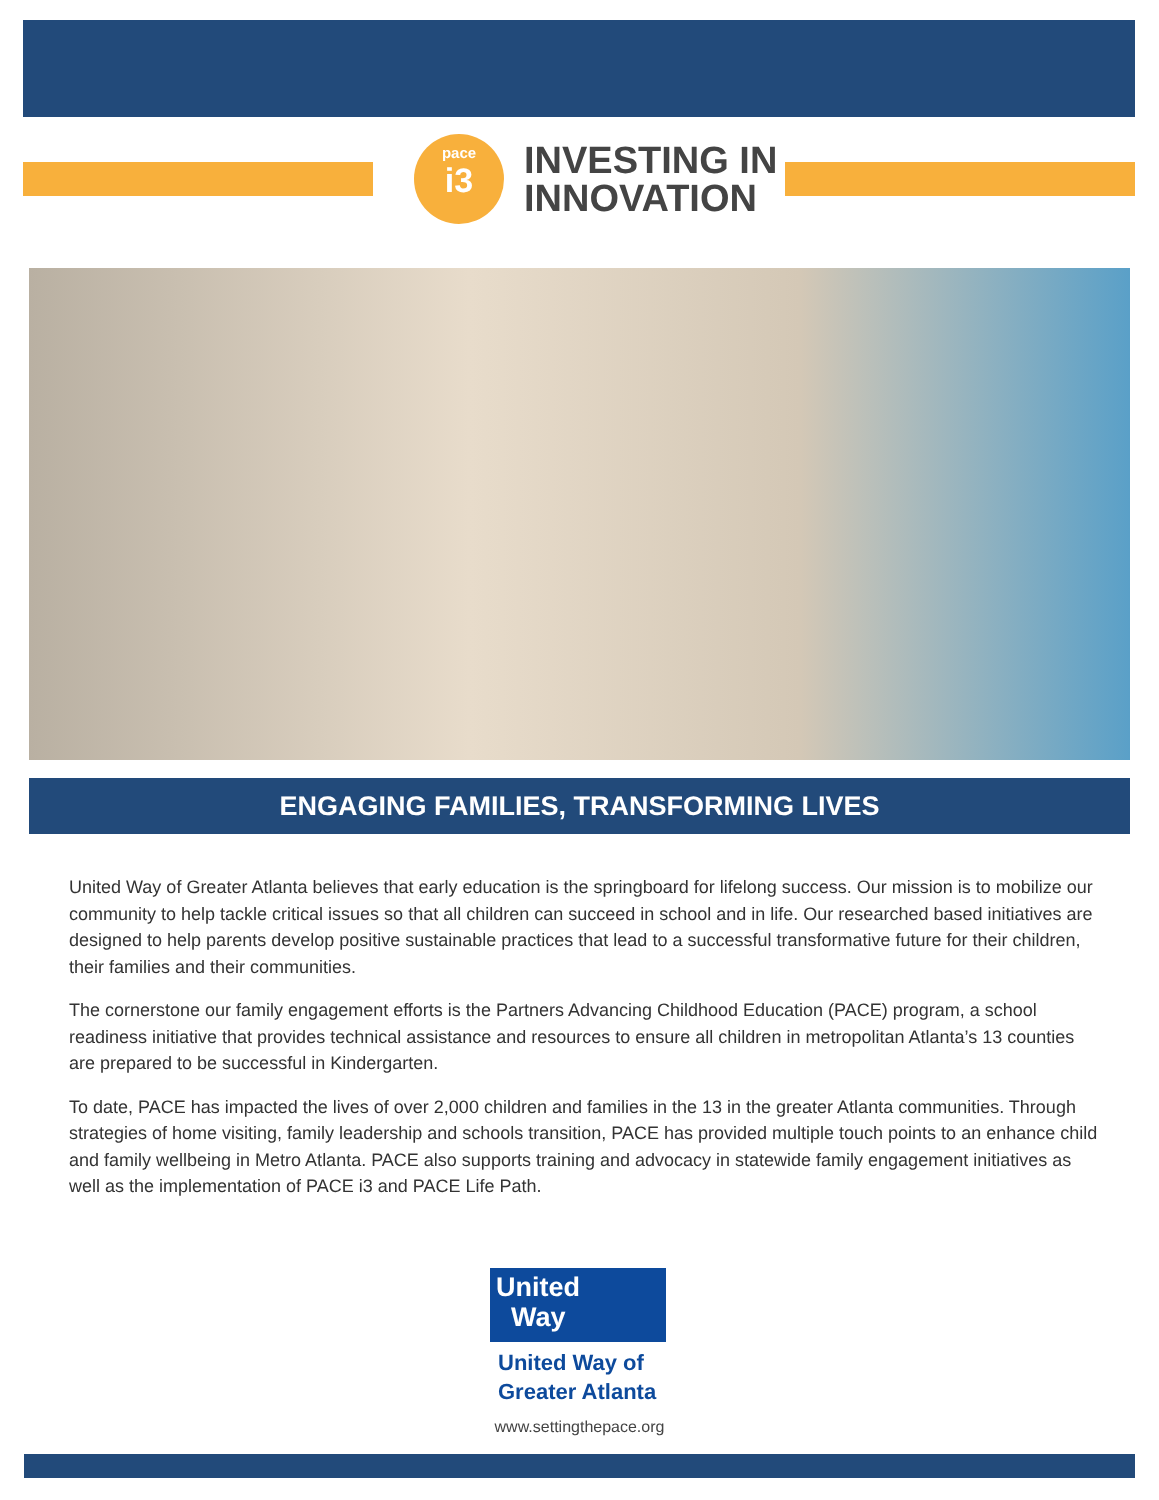pace
i3
INVESTING IN
INNOVATION
ENGAGING FAMILIES, TRANSFORMING LIVES
United Way of Greater Atlanta believes that early education is the springboard for lifelong success. Our mission is to mobilize our community to help tackle critical issues so that all children can succeed in school and in life. Our researched based initiatives are designed to help parents develop positive sustainable practices that lead to a successful transformative future for their children, their families and their communities.
The cornerstone our family engagement efforts is the Partners Advancing Childhood Education (PACE) program, a school readiness initiative that provides technical assistance and resources to ensure all children in metropolitan Atlanta’s 13 counties are prepared to be successful in Kindergarten.
To date, PACE has impacted the lives of over 2,000 children and families in the 13 in the greater Atlanta communities. Through strategies of home visiting, family leadership and schools transition, PACE has provided multiple touch points to an enhance child and family wellbeing in Metro Atlanta. PACE also supports training and advocacy in statewide family engagement initiatives as well as the implementation of PACE i3 and PACE Life Path.
United
Way
United Way of
Greater Atlanta
www.settingthepace.org